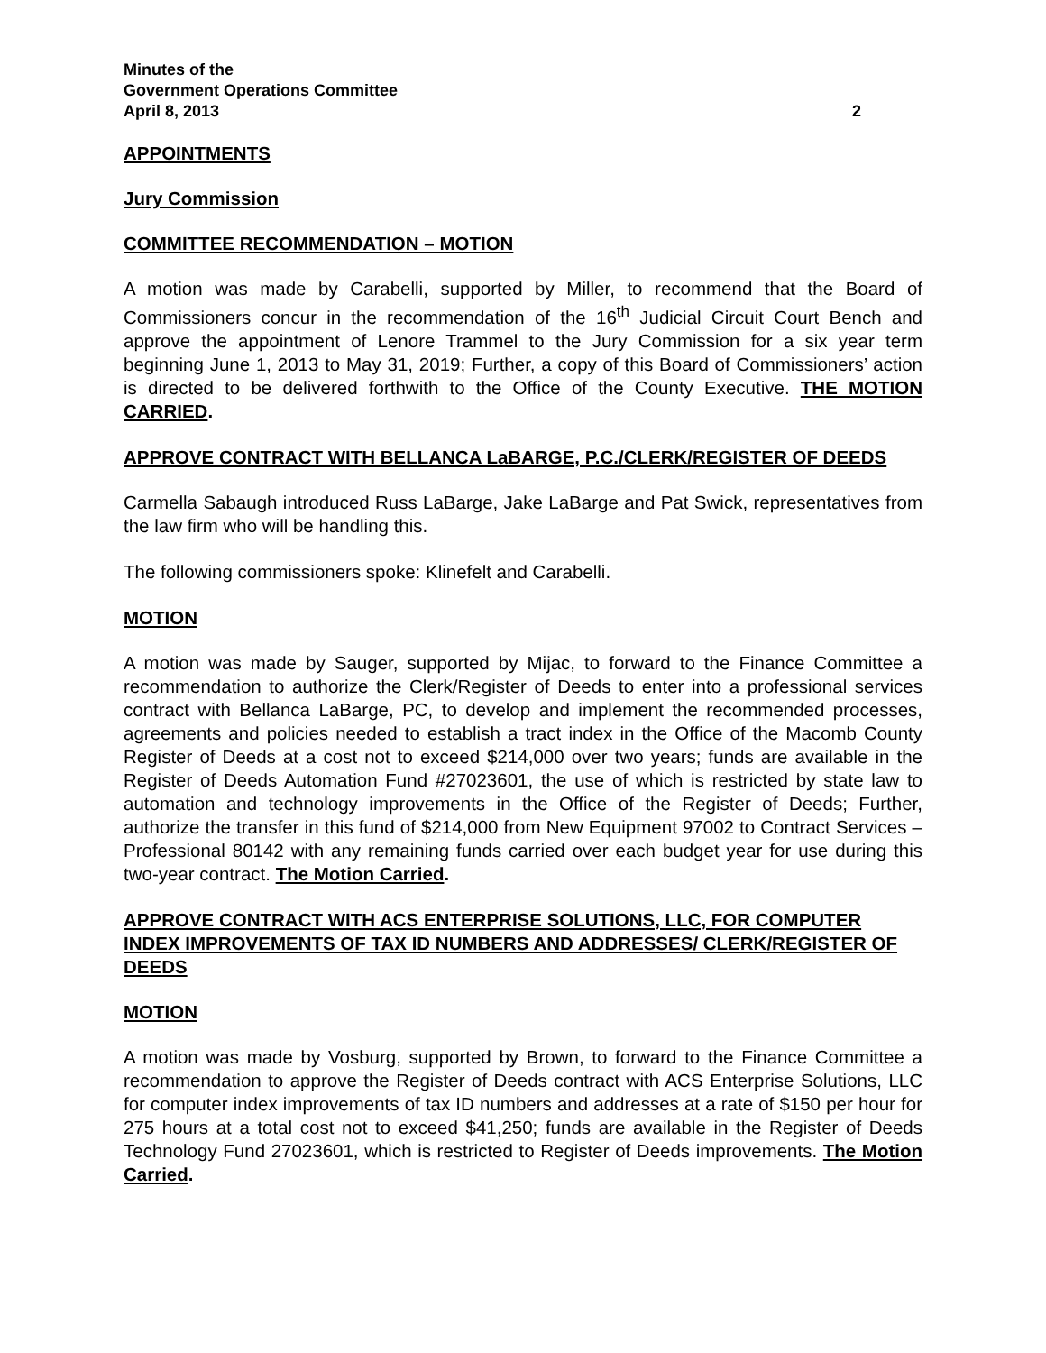Minutes of the
Government Operations Committee
April 8, 2013 2
APPOINTMENTS
Jury Commission
COMMITTEE RECOMMENDATION – MOTION
A motion was made by Carabelli, supported by Miller, to recommend that the Board of Commissioners concur in the recommendation of the 16<sup>th</sup> Judicial Circuit Court Bench and approve the appointment of Lenore Trammel to the Jury Commission for a six year term beginning June 1, 2013 to May 31, 2019; Further, a copy of this Board of Commissioners’ action is directed to be delivered forthwith to the Office of the County Executive. THE MOTION CARRIED.
APPROVE CONTRACT WITH BELLANCA LaBARGE, P.C./CLERK/REGISTER OF DEEDS
Carmella Sabaugh introduced Russ LaBarge, Jake LaBarge and Pat Swick, representatives from the law firm who will be handling this.
The following commissioners spoke: Klinefelt and Carabelli.
MOTION
A motion was made by Sauger, supported by Mijac, to forward to the Finance Committee a recommendation to authorize the Clerk/Register of Deeds to enter into a professional services contract with Bellanca LaBarge, PC, to develop and implement the recommended processes, agreements and policies needed to establish a tract index in the Office of the Macomb County Register of Deeds at a cost not to exceed $214,000 over two years; funds are available in the Register of Deeds Automation Fund #27023601, the use of which is restricted by state law to automation and technology improvements in the Office of the Register of Deeds; Further, authorize the transfer in this fund of $214,000 from New Equipment 97002 to Contract Services – Professional 80142 with any remaining funds carried over each budget year for use during this two-year contract. The Motion Carried.
APPROVE CONTRACT WITH ACS ENTERPRISE SOLUTIONS, LLC, FOR COMPUTER INDEX IMPROVEMENTS OF TAX ID NUMBERS AND ADDRESSES/ CLERK/REGISTER OF DEEDS
MOTION
A motion was made by Vosburg, supported by Brown, to forward to the Finance Committee a recommendation to approve the Register of Deeds contract with ACS Enterprise Solutions, LLC for computer index improvements of tax ID numbers and addresses at a rate of $150 per hour for 275 hours at a total cost not to exceed $41,250; funds are available in the Register of Deeds Technology Fund 27023601, which is restricted to Register of Deeds improvements. The Motion Carried.